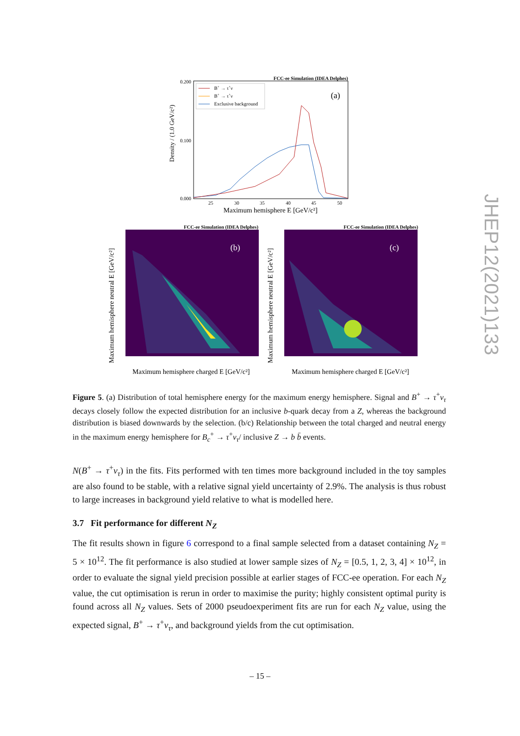FCC-ee Simulation (IDEA Delphes)
(a)
B+ → τ+ν
B+ → τ+ν
Exclusive background
0.200
0.100
0.000
Density / (1.0 GeV/c²)
25
30
35
40
45
50
Maximum hemisphere E [GeV/c²]
FCC-ee Simulation (IDEA Delphes)
(b)
FCC-ee Simulation (IDEA Delphes)
(c)
Maximum hemisphere charged E [GeV/c²]
Maximum hemisphere charged E [GeV/c²]
Maximum hemisphere neutral E [GeV/c²]
Maximum hemisphere neutral E [GeV/c²]
Figure 5. (a) Distribution of total hemisphere energy for the maximum energy hemisphere. Signal and B<sup>+</sup> → τ<sup>+</sup>ν<sub>τ</sub> decays closely follow the expected distribution for an inclusive b-quark decay from a Z, whereas the background distribution is biased downwards by the selection. (b/c) Relationship between the total charged and neutral energy in the maximum energy hemisphere for B<sub>c</sub><sup>+</sup> → τ<sup>+</sup>ν<sub>τ</sub>/ inclusive Z → b b̄ events.
N(B<sup>+</sup> → τ<sup>+</sup>ν<sub>τ</sub>) in the fits. Fits performed with ten times more background included in the toy samples are also found to be stable, with a relative signal yield uncertainty of 2.9%. The analysis is thus robust to large increases in background yield relative to what is modelled here.
3.7 Fit performance for different N<sub>Z</sub>
The fit results shown in figure 6 correspond to a final sample selected from a dataset containing N<sub>Z</sub> = 5 × 10<sup>12</sup>. The fit performance is also studied at lower sample sizes of N<sub>Z</sub> = [0.5, 1, 2, 3, 4] × 10<sup>12</sup>, in order to evaluate the signal yield precision possible at earlier stages of FCC-ee operation. For each N<sub>Z</sub> value, the cut optimisation is rerun in order to maximise the purity; highly consistent optimal purity is found across all N<sub>Z</sub> values. Sets of 2000 pseudoexperiment fits are run for each N<sub>Z</sub> value, using the expected signal, B<sup>+</sup> → τ<sup>+</sup>ν<sub>τ</sub>, and background yields from the cut optimisation.
JHEP12(2021)133
– 15 –